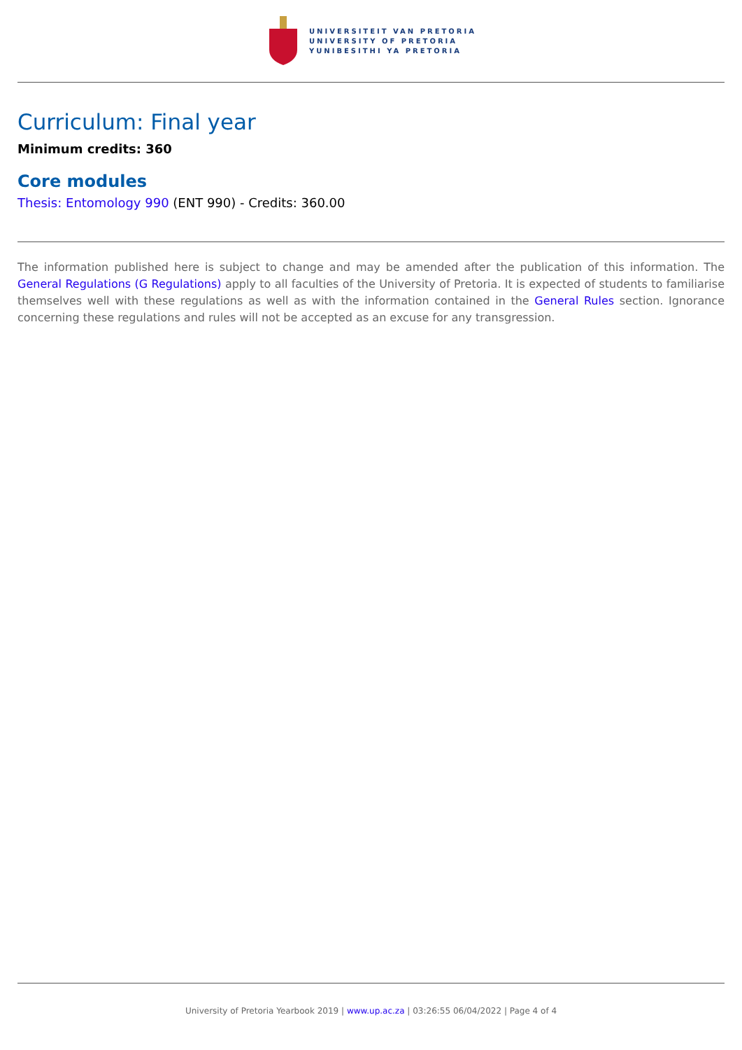UNIVERSITEIT VAN PRETORIA
UNIVERSITY OF PRETORIA
YUNIBESITHI YA PRETORIA
Curriculum: Final year
Minimum credits: 360
Core modules
Thesis: Entomology 990 (ENT 990) - Credits: 360.00
The information published here is subject to change and may be amended after the publication of this information. The General Regulations (G Regulations) apply to all faculties of the University of Pretoria. It is expected of students to familiarise themselves well with these regulations as well as with the information contained in the General Rules section. Ignorance concerning these regulations and rules will not be accepted as an excuse for any transgression.
University of Pretoria Yearbook 2019 | www.up.ac.za | 03:26:55 06/04/2022 | Page 4 of 4